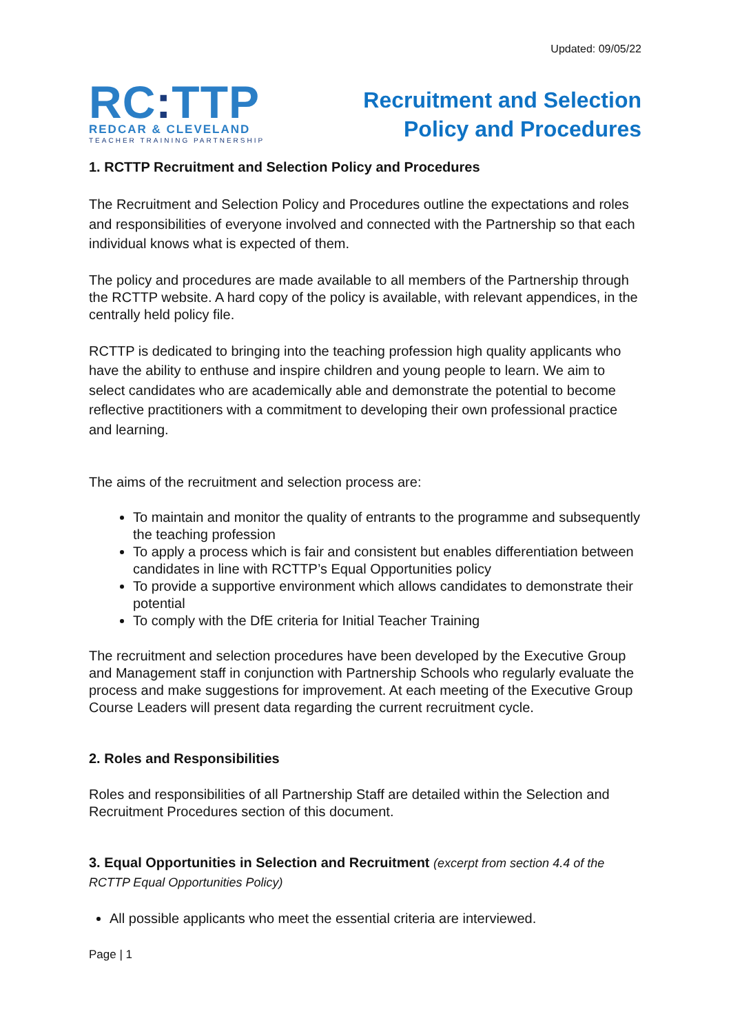Updated: 09/05/22
RC: TTP
REDCAR & CLEVELAND
TEACHER TRAINING PARTNERSHIP
Recruitment and Selection
Policy and Procedures
1. RCTTP Recruitment and Selection Policy and Procedures
The Recruitment and Selection Policy and Procedures outline the expectations and roles and responsibilities of everyone involved and connected with the Partnership so that each individual knows what is expected of them.
The policy and procedures are made available to all members of the Partnership through the RCTTP website. A hard copy of the policy is available, with relevant appendices, in the centrally held policy file.
RCTTP is dedicated to bringing into the teaching profession high quality applicants who have the ability to enthuse and inspire children and young people to learn. We aim to select candidates who are academically able and demonstrate the potential to become reflective practitioners with a commitment to developing their own professional practice and learning.
The aims of the recruitment and selection process are:
To maintain and monitor the quality of entrants to the programme and subsequently the teaching profession
To apply a process which is fair and consistent but enables differentiation between candidates in line with RCTTP’s Equal Opportunities policy
To provide a supportive environment which allows candidates to demonstrate their potential
To comply with the DfE criteria for Initial Teacher Training
The recruitment and selection procedures have been developed by the Executive Group and Management staff in conjunction with Partnership Schools who regularly evaluate the process and make suggestions for improvement. At each meeting of the Executive Group Course Leaders will present data regarding the current recruitment cycle.
2. Roles and Responsibilities
Roles and responsibilities of all Partnership Staff are detailed within the Selection and Recruitment Procedures section of this document.
3. Equal Opportunities in Selection and Recruitment (excerpt from section 4.4 of the RCTTP Equal Opportunities Policy)
All possible applicants who meet the essential criteria are interviewed.
Page | 1